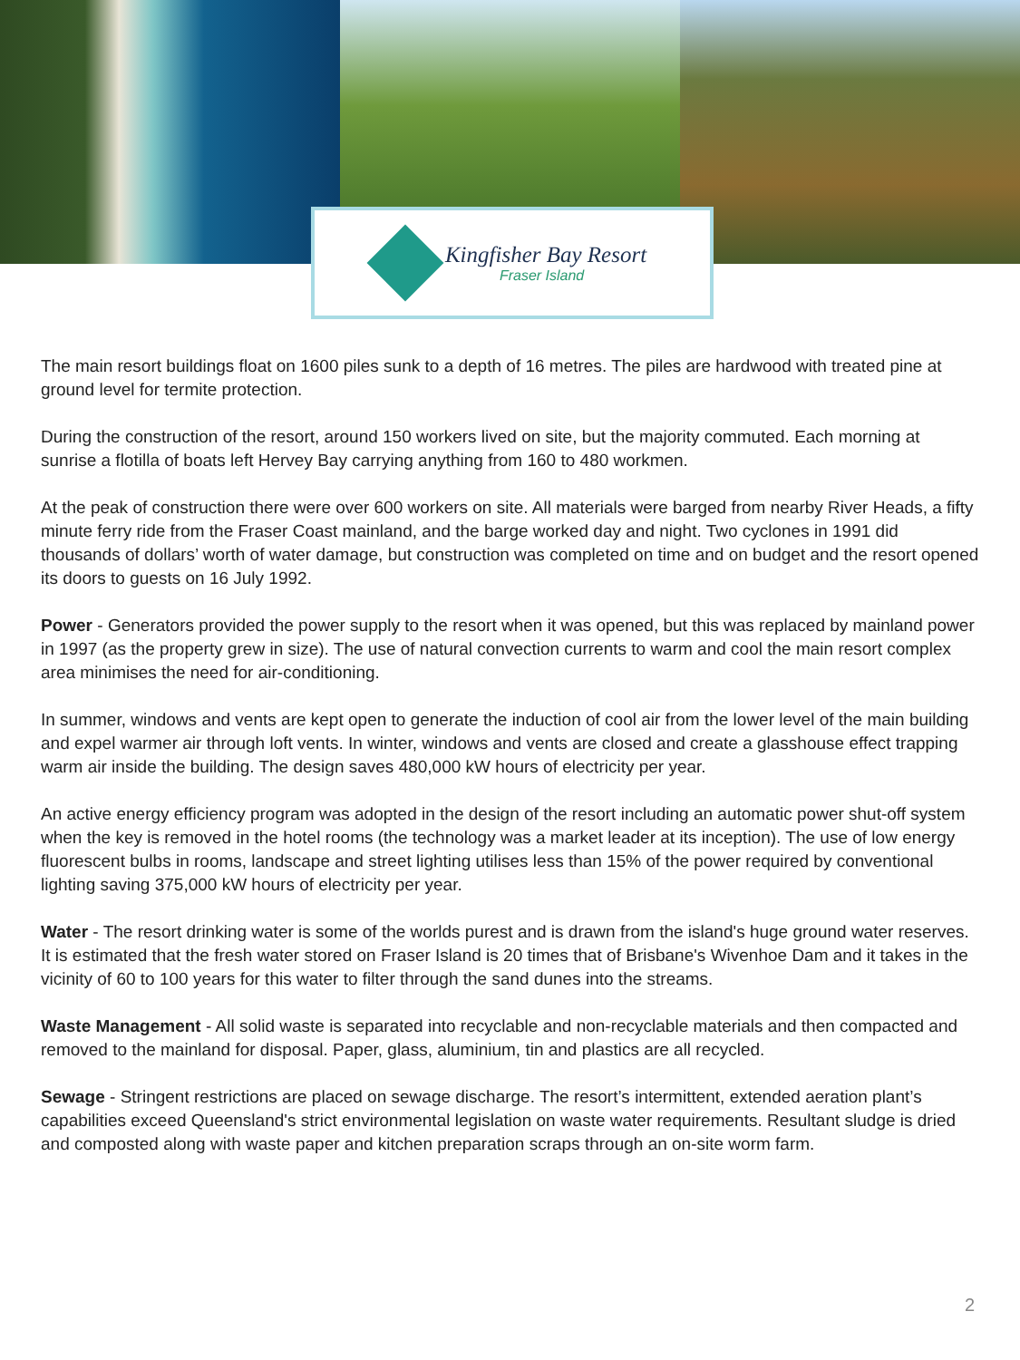Kingfisher Bay Resort
Fraser Island
The main resort buildings float on 1600 piles sunk to a depth of 16 metres. The piles are hardwood with treated pine at ground level for termite protection.
During the construction of the resort, around 150 workers lived on site, but the majority commuted. Each morning at sunrise a flotilla of boats left Hervey Bay carrying anything from 160 to 480 workmen.
At the peak of construction there were over 600 workers on site. All materials were barged from nearby River Heads, a fifty minute ferry ride from the Fraser Coast mainland, and the barge worked day and night. Two cyclones in 1991 did thousands of dollars’ worth of water damage, but construction was completed on time and on budget and the resort opened its doors to guests on 16 July 1992.
Power - Generators provided the power supply to the resort when it was opened, but this was replaced by mainland power in 1997 (as the property grew in size). The use of natural convection currents to warm and cool the main resort complex area minimises the need for air-conditioning.
In summer, windows and vents are kept open to generate the induction of cool air from the lower level of the main building and expel warmer air through loft vents. In winter, windows and vents are closed and create a glasshouse effect trapping warm air inside the building. The design saves 480,000 kW hours of electricity per year.
An active energy efficiency program was adopted in the design of the resort including an automatic power shut-off system when the key is removed in the hotel rooms (the technology was a market leader at its inception). The use of low energy fluorescent bulbs in rooms, landscape and street lighting utilises less than 15% of the power required by conventional lighting saving 375,000 kW hours of electricity per year.
Water - The resort drinking water is some of the worlds purest and is drawn from the island's huge ground water reserves. It is estimated that the fresh water stored on Fraser Island is 20 times that of Brisbane's Wivenhoe Dam and it takes in the vicinity of 60 to 100 years for this water to filter through the sand dunes into the streams.
Waste Management - All solid waste is separated into recyclable and non-recyclable materials and then compacted and removed to the mainland for disposal. Paper, glass, aluminium, tin and plastics are all recycled.
Sewage - Stringent restrictions are placed on sewage discharge. The resort’s intermittent, extended aeration plant’s capabilities exceed Queensland's strict environmental legislation on waste water requirements. Resultant sludge is dried and composted along with waste paper and kitchen preparation scraps through an on-site worm farm.
2